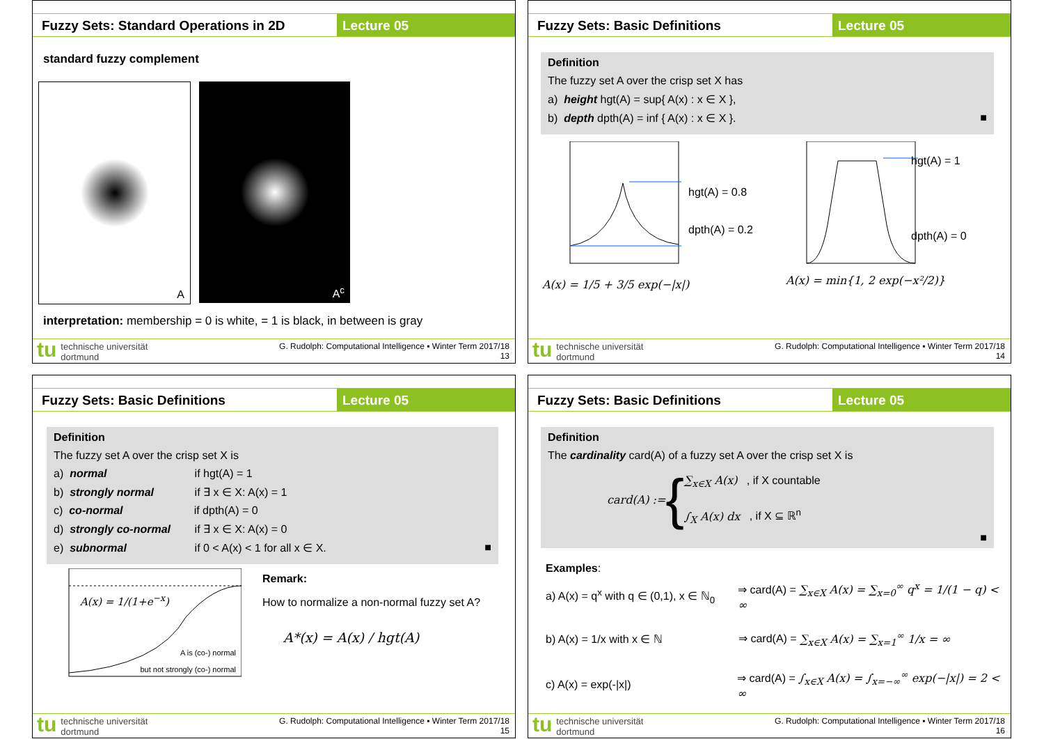Fuzzy Sets: Standard Operations in 2D
Lecture 05
standard fuzzy complement
A
A<sup>c</sup>
interpretation: membership = 0 is white, = 1 is black, in between is gray
tu
technische universität
dortmund
G. Rudolph: Computational Intelligence ▪ Winter Term 2017/18
13
Fuzzy Sets: Basic Definitions Lecture 05
Definition
The fuzzy set A over the crisp set X has
a) height hgt(A) = sup{ A(x) : x ∈ X },
b) depth dpth(A) = inf { A(x) : x ∈ X }. ■
hgt(A) = 0.8
dpth(A) = 0.2
A(x) = 1/5 + 3/5 exp(−|x|)
hgt(A) = 1
dpth(A) = 0
A(x) = min{1, 2 exp(−x²/2)}
tu
technische universität
dortmund
G. Rudolph: Computational Intelligence ▪ Winter Term 2017/18
14
Fuzzy Sets: Basic Definitions Lecture 05
Definition
The fuzzy set A over the crisp set X is
a) normal if hgt(A) = 1
b) strongly normal if ∃ x ∈ X: A(x) = 1
c) co-normal if dpth(A) = 0
d) strongly co-normal if ∃ x ∈ X: A(x) = 0
e) subnormal if 0 < A(x) < 1 for all x ∈ X. ■
A(x) = 1/(1+e<sup>−x</sup>)
A is (co-) normal
but not strongly (co-) normal
Remark:
How to normalize a non-normal fuzzy set A?
A*(x) = A(x) / hgt(A)
tu
technische universität
dortmund
G. Rudolph: Computational Intelligence ▪ Winter Term 2017/18
15
Fuzzy Sets: Basic Definitions Lecture 05
Definition
The cardinality card(A) of a fuzzy set A over the crisp set X is
card(A) := {
∑<sub>x∈X</sub> A(x) , if X countable
∫<sub>X</sub> A(x) dx , if X ⊆ ℝ<sup>n</sup>
■
Examples:
a) A(x) = q<sup>x</sup> with q ∈ (0,1), x ∈ ℕ<sub>0</sub> ⇒ card(A) = ∑<sub>x∈X</sub> A(x) = ∑<sub>x=0</sub><sup>∞</sup> q<sup>x</sup> = 1/(1 − q) < ∞
b) A(x) = 1/x with x ∈ ℕ ⇒ card(A) = ∑<sub>x∈X</sub> A(x) = ∑<sub>x=1</sub><sup>∞</sup> 1/x = ∞
c) A(x) = exp(-|x|) ⇒ card(A) = ∫<sub>x∈X</sub> A(x) = ∫<sub>x=−∞</sub><sup>∞</sup> exp(−|x|) = 2 < ∞
tu
technische universität
dortmund
G. Rudolph: Computational Intelligence ▪ Winter Term 2017/18
16